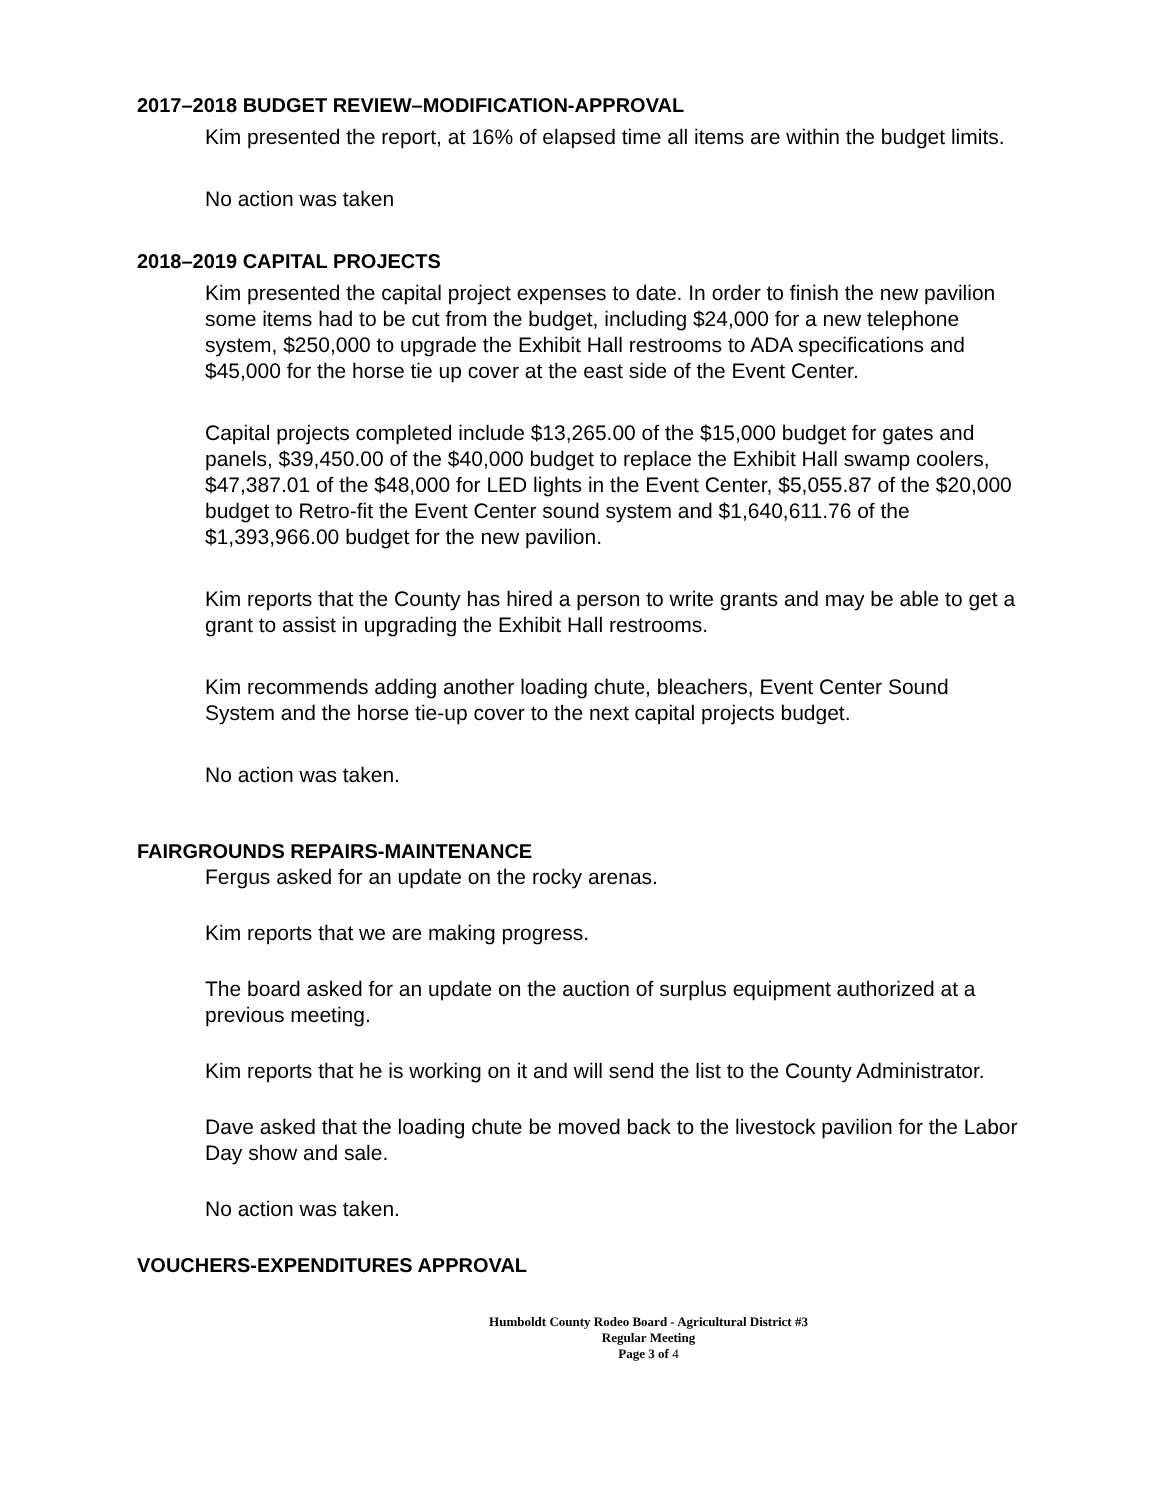2017–2018 BUDGET REVIEW–MODIFICATION-APPROVAL
Kim presented the report, at 16% of elapsed time all items are within the budget limits.
No action was taken
2018–2019 CAPITAL PROJECTS
Kim presented the capital project expenses to date. In order to finish the new pavilion some items had to be cut from the budget, including $24,000 for a new telephone system, $250,000 to upgrade the Exhibit Hall restrooms to ADA specifications and $45,000 for the horse tie up cover at the east side of the Event Center.
Capital projects completed include $13,265.00 of the $15,000 budget for gates and panels, $39,450.00 of the $40,000 budget to replace the Exhibit Hall swamp coolers, $47,387.01 of the $48,000 for LED lights in the Event Center, $5,055.87 of the $20,000 budget to Retro-fit the Event Center sound system and $1,640,611.76 of the $1,393,966.00 budget for the new pavilion.
Kim reports that the County has hired a person to write grants and may be able to get a grant to assist in upgrading the Exhibit Hall restrooms.
Kim recommends adding another loading chute, bleachers, Event Center Sound System and the horse tie-up cover to the next capital projects budget.
No action was taken.
FAIRGROUNDS REPAIRS-MAINTENANCE
Fergus asked for an update on the rocky arenas.
Kim reports that we are making progress.
The board asked for an update on the auction of surplus equipment authorized at a previous meeting.
Kim reports that he is working on it and will send the list to the County Administrator.
Dave asked that the loading chute be moved back to the livestock pavilion for the Labor Day show and sale.
No action was taken.
VOUCHERS-EXPENDITURES APPROVAL
Humboldt County Rodeo Board - Agricultural District #3
Regular Meeting
Page 3 of 4